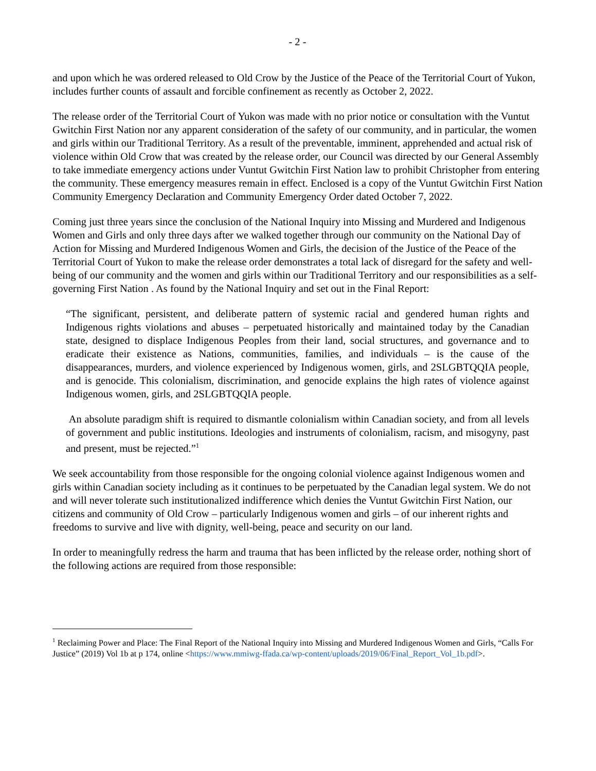- 2 -
and upon which he was ordered released to Old Crow by the Justice of the Peace of the Territorial Court of Yukon, includes further counts of assault and forcible confinement as recently as October 2, 2022.
The release order of the Territorial Court of Yukon was made with no prior notice or consultation with the Vuntut Gwitchin First Nation nor any apparent consideration of the safety of our community, and in particular, the women and girls within our Traditional Territory. As a result of the preventable, imminent, apprehended and actual risk of violence within Old Crow that was created by the release order, our Council was directed by our General Assembly to take immediate emergency actions under Vuntut Gwitchin First Nation law to prohibit Christopher from entering the community. These emergency measures remain in effect. Enclosed is a copy of the Vuntut Gwitchin First Nation Community Emergency Declaration and Community Emergency Order dated October 7, 2022.
Coming just three years since the conclusion of the National Inquiry into Missing and Murdered and Indigenous Women and Girls and only three days after we walked together through our community on the National Day of Action for Missing and Murdered Indigenous Women and Girls, the decision of the Justice of the Peace of the Territorial Court of Yukon to make the release order demonstrates a total lack of disregard for the safety and well-being of our community and the women and girls within our Traditional Territory and our responsibilities as a self-governing First Nation . As found by the National Inquiry and set out in the Final Report:
“The significant, persistent, and deliberate pattern of systemic racial and gendered human rights and Indigenous rights violations and abuses – perpetuated historically and maintained today by the Canadian state, designed to displace Indigenous Peoples from their land, social structures, and governance and to eradicate their existence as Nations, communities, families, and individuals – is the cause of the disappearances, murders, and violence experienced by Indigenous women, girls, and 2SLGBTQQIA people, and is genocide. This colonialism, discrimination, and genocide explains the high rates of violence against Indigenous women, girls, and 2SLGBTQQIA people.
An absolute paradigm shift is required to dismantle colonialism within Canadian society, and from all levels of government and public institutions. Ideologies and instruments of colonialism, racism, and misogyny, past and present, must be rejected.”<sup>1</sup>
We seek accountability from those responsible for the ongoing colonial violence against Indigenous women and girls within Canadian society including as it continues to be perpetuated by the Canadian legal system. We do not and will never tolerate such institutionalized indifference which denies the Vuntut Gwitchin First Nation, our citizens and community of Old Crow – particularly Indigenous women and girls – of our inherent rights and freedoms to survive and live with dignity, well-being, peace and security on our land.
In order to meaningfully redress the harm and trauma that has been inflicted by the release order, nothing short of the following actions are required from those responsible:
<sup>1</sup> Reclaiming Power and Place: The Final Report of the National Inquiry into Missing and Murdered Indigenous Women and Girls, “Calls For Justice” (2019) Vol 1b at p 174, online <https://www.mmiwg-ffada.ca/wp-content/uploads/2019/06/Final_Report_Vol_1b.pdf>.